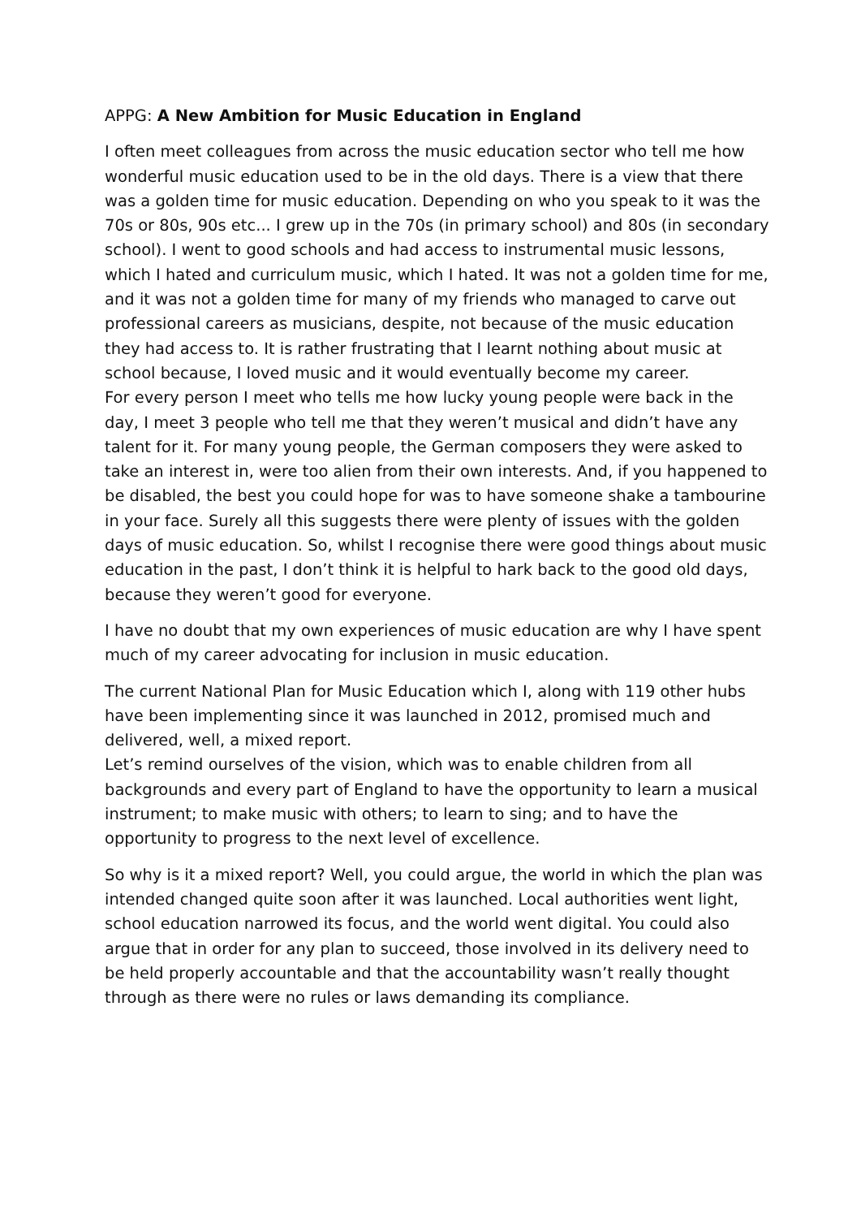APPG: A New Ambition for Music Education in England
I often meet colleagues from across the music education sector who tell me how wonderful music education used to be in the old days. There is a view that there was a golden time for music education. Depending on who you speak to it was the 70s or 80s, 90s etc... I grew up in the 70s (in primary school) and 80s (in secondary school). I went to good schools and had access to instrumental music lessons, which I hated and curriculum music, which I hated. It was not a golden time for me, and it was not a golden time for many of my friends who managed to carve out professional careers as musicians, despite, not because of the music education they had access to. It is rather frustrating that I learnt nothing about music at school because, I loved music and it would eventually become my career.
For every person I meet who tells me how lucky young people were back in the day, I meet 3 people who tell me that they weren’t musical and didn’t have any talent for it. For many young people, the German composers they were asked to take an interest in, were too alien from their own interests. And, if you happened to be disabled, the best you could hope for was to have someone shake a tambourine in your face. Surely all this suggests there were plenty of issues with the golden days of music education. So, whilst I recognise there were good things about music education in the past, I don’t think it is helpful to hark back to the good old days, because they weren’t good for everyone.
I have no doubt that my own experiences of music education are why I have spent much of my career advocating for inclusion in music education.
The current National Plan for Music Education which I, along with 119 other hubs have been implementing since it was launched in 2012, promised much and delivered, well, a mixed report.
Let’s remind ourselves of the vision, which was to enable children from all backgrounds and every part of England to have the opportunity to learn a musical instrument; to make music with others; to learn to sing; and to have the opportunity to progress to the next level of excellence.
So why is it a mixed report? Well, you could argue, the world in which the plan was intended changed quite soon after it was launched. Local authorities went light, school education narrowed its focus, and the world went digital. You could also argue that in order for any plan to succeed, those involved in its delivery need to be held properly accountable and that the accountability wasn’t really thought through as there were no rules or laws demanding its compliance.